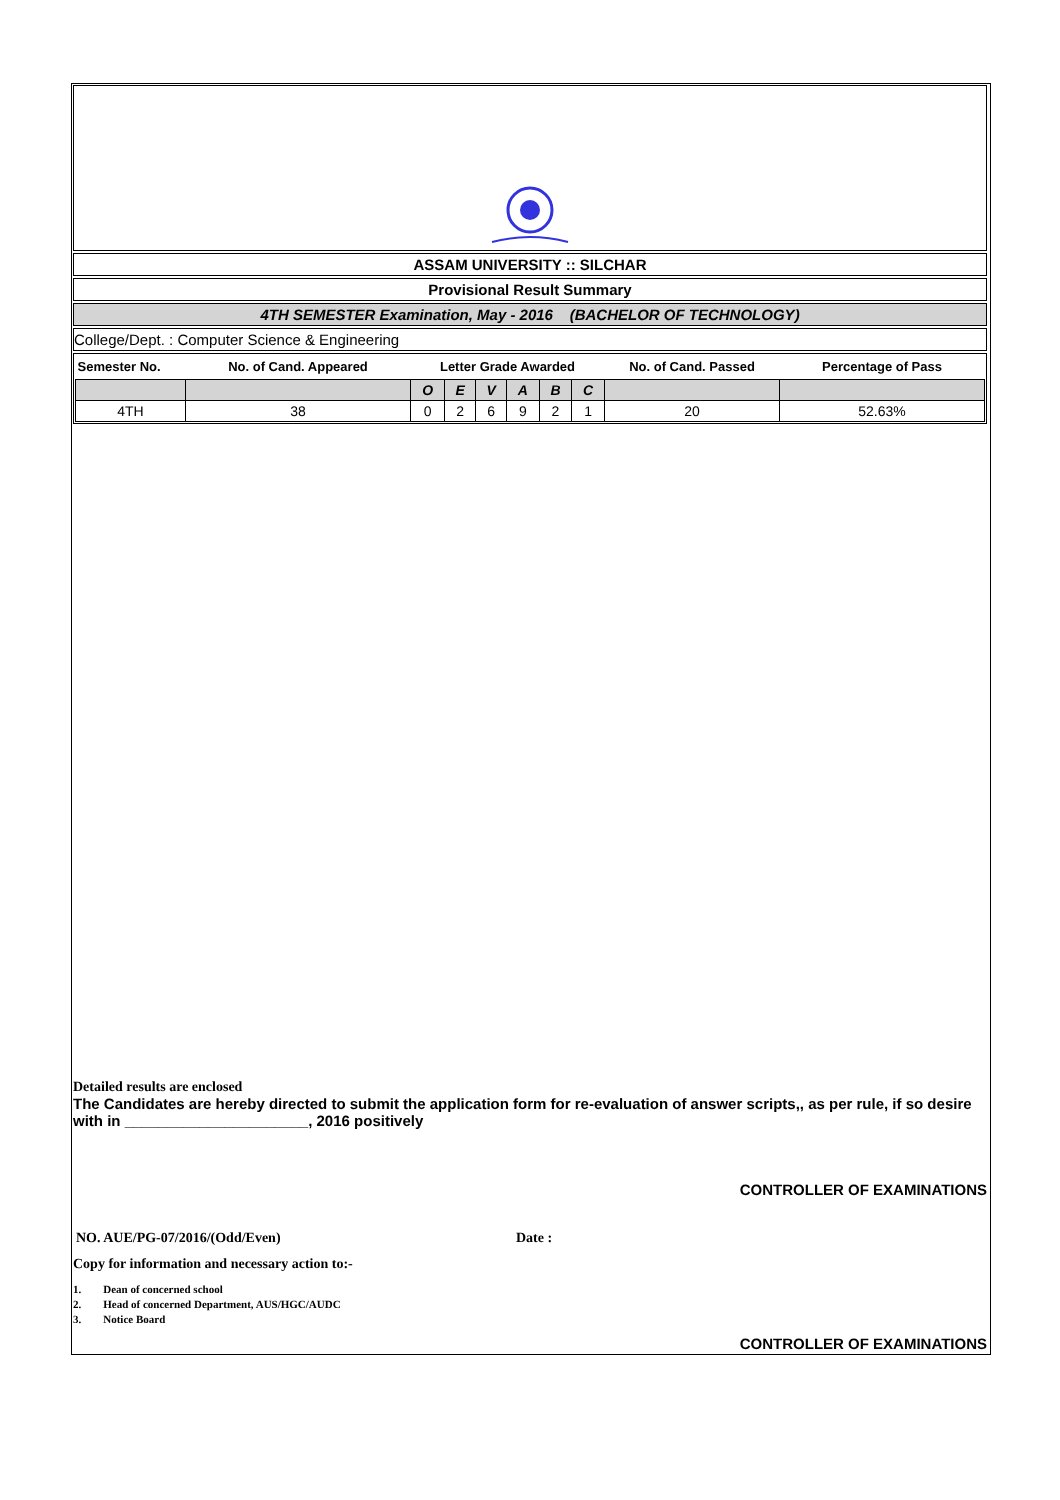ASSAM UNIVERSITY :: SILCHAR
Provisional Result Summary
4TH SEMESTER Examination, May - 2016 (BACHELOR OF TECHNOLOGY)
College/Dept. : Computer Science & Engineering
| Semester No. | No. of Cand. Appeared | Letter Grade Awarded | | | | | | No. of Cand. Passed | Percentage of Pass |
| --- | --- | --- | --- | --- | --- | --- | --- | --- | --- |
| | | O | E | V | A | B | C | | |
| 4TH | 38 | 0 | 2 | 6 | 9 | 2 | 1 | 20 | 52.63% |
Detailed results are enclosed
The Candidates are hereby directed to submit the application form for re-evaluation of answer scripts,, as per rule, if so desire with in ______________________, 2016 positively
CONTROLLER OF EXAMINATIONS
NO. AUE/PG-07/2016/(Odd/Even) Date :
Copy for information and necessary action to:-
1. Dean of concerned school
2. Head of concerned Department, AUS/HGC/AUDC
3. Notice Board
CONTROLLER OF EXAMINATIONS